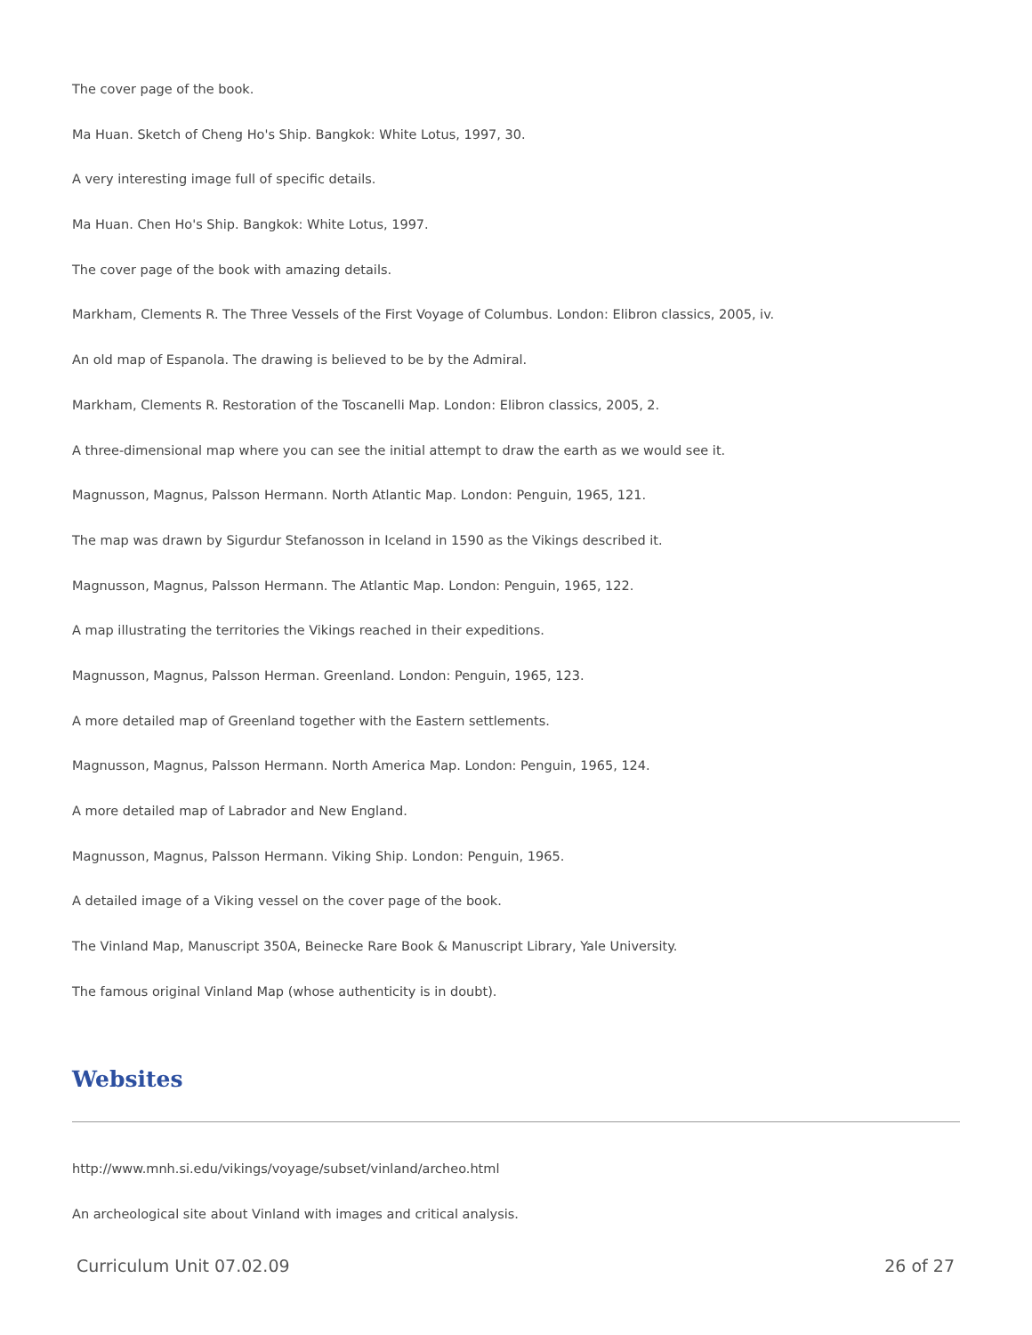The cover page of the book.
Ma Huan. Sketch of Cheng Ho's Ship. Bangkok: White Lotus, 1997, 30.
A very interesting image full of specific details.
Ma Huan. Chen Ho's Ship. Bangkok: White Lotus, 1997.
The cover page of the book with amazing details.
Markham, Clements R. The Three Vessels of the First Voyage of Columbus. London: Elibron classics, 2005, iv.
An old map of Espanola. The drawing is believed to be by the Admiral.
Markham, Clements R. Restoration of the Toscanelli Map. London: Elibron classics, 2005, 2.
A three-dimensional map where you can see the initial attempt to draw the earth as we would see it.
Magnusson, Magnus, Palsson Hermann. North Atlantic Map. London: Penguin, 1965, 121.
The map was drawn by Sigurdur Stefanosson in Iceland in 1590 as the Vikings described it.
Magnusson, Magnus, Palsson Hermann. The Atlantic Map. London: Penguin, 1965, 122.
A map illustrating the territories the Vikings reached in their expeditions.
Magnusson, Magnus, Palsson Herman. Greenland. London: Penguin, 1965, 123.
A more detailed map of Greenland together with the Eastern settlements.
Magnusson, Magnus, Palsson Hermann. North America Map. London: Penguin, 1965, 124.
A more detailed map of Labrador and New England.
Magnusson, Magnus, Palsson Hermann. Viking Ship. London: Penguin, 1965.
A detailed image of a Viking vessel on the cover page of the book.
The Vinland Map, Manuscript 350A, Beinecke Rare Book & Manuscript Library, Yale University.
The famous original Vinland Map (whose authenticity is in doubt).
Websites
http://www.mnh.si.edu/vikings/voyage/subset/vinland/archeo.html
An archeological site about Vinland with images and critical analysis.
Curriculum Unit 07.02.09 26 of 27